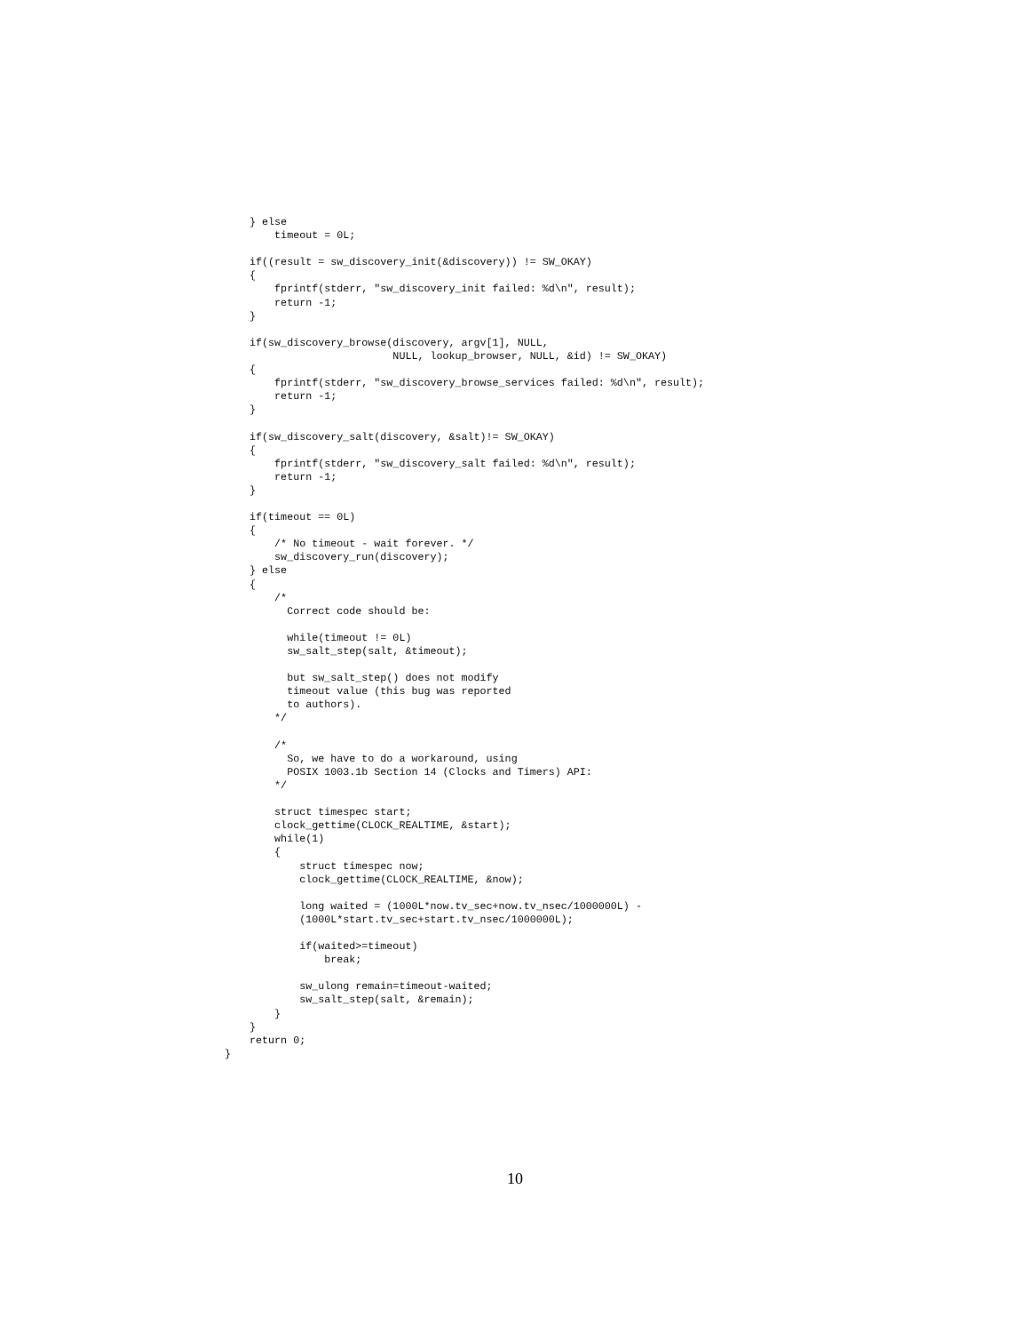} else
        timeout = 0L;

    if((result = sw_discovery_init(&discovery)) != SW_OKAY)
    {
        fprintf(stderr, "sw_discovery_init failed: %d\n", result);
        return -1;
    }

    if(sw_discovery_browse(discovery, argv[1], NULL,
                           NULL, lookup_browser, NULL, &id) != SW_OKAY)
    {
        fprintf(stderr, "sw_discovery_browse_services failed: %d\n", result);
        return -1;
    }

    if(sw_discovery_salt(discovery, &salt)!= SW_OKAY)
    {
        fprintf(stderr, "sw_discovery_salt failed: %d\n", result);
        return -1;
    }

    if(timeout == 0L)
    {
        /* No timeout - wait forever. */
        sw_discovery_run(discovery);
    } else
    {
        /*
          Correct code should be:

          while(timeout != 0L)
          sw_salt_step(salt, &timeout);

          but sw_salt_step() does not modify
          timeout value (this bug was reported
          to authors).
        */

        /*
          So, we have to do a workaround, using
          POSIX 1003.1b Section 14 (Clocks and Timers) API:
        */

        struct timespec start;
        clock_gettime(CLOCK_REALTIME, &start);
        while(1)
        {
            struct timespec now;
            clock_gettime(CLOCK_REALTIME, &now);

            long waited = (1000L*now.tv_sec+now.tv_nsec/1000000L) -
            (1000L*start.tv_sec+start.tv_nsec/1000000L);

            if(waited>=timeout)
                break;

            sw_ulong remain=timeout-waited;
            sw_salt_step(salt, &remain);
        }
    }
    return 0;
}
10